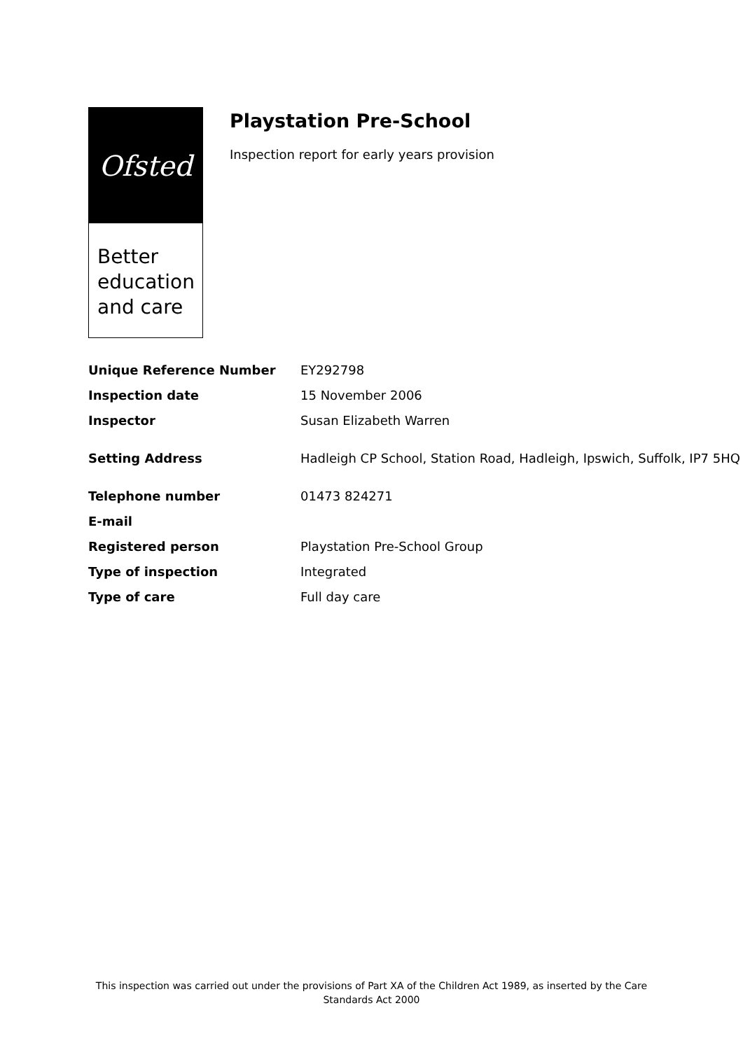Ofsted
Better education and care
Playstation Pre-School
Inspection report for early years provision
| Unique Reference Number | EY292798 |
| Inspection date | 15 November 2006 |
| Inspector | Susan Elizabeth Warren |
| Setting Address | Hadleigh CP School, Station Road, Hadleigh, Ipswich, Suffolk, IP7 5HQ |
| Telephone number | 01473 824271 |
| E-mail | |
| Registered person | Playstation Pre-School Group |
| Type of inspection | Integrated |
| Type of care | Full day care |
This inspection was carried out under the provisions of Part XA of the Children Act 1989, as inserted by the Care
Standards Act 2000